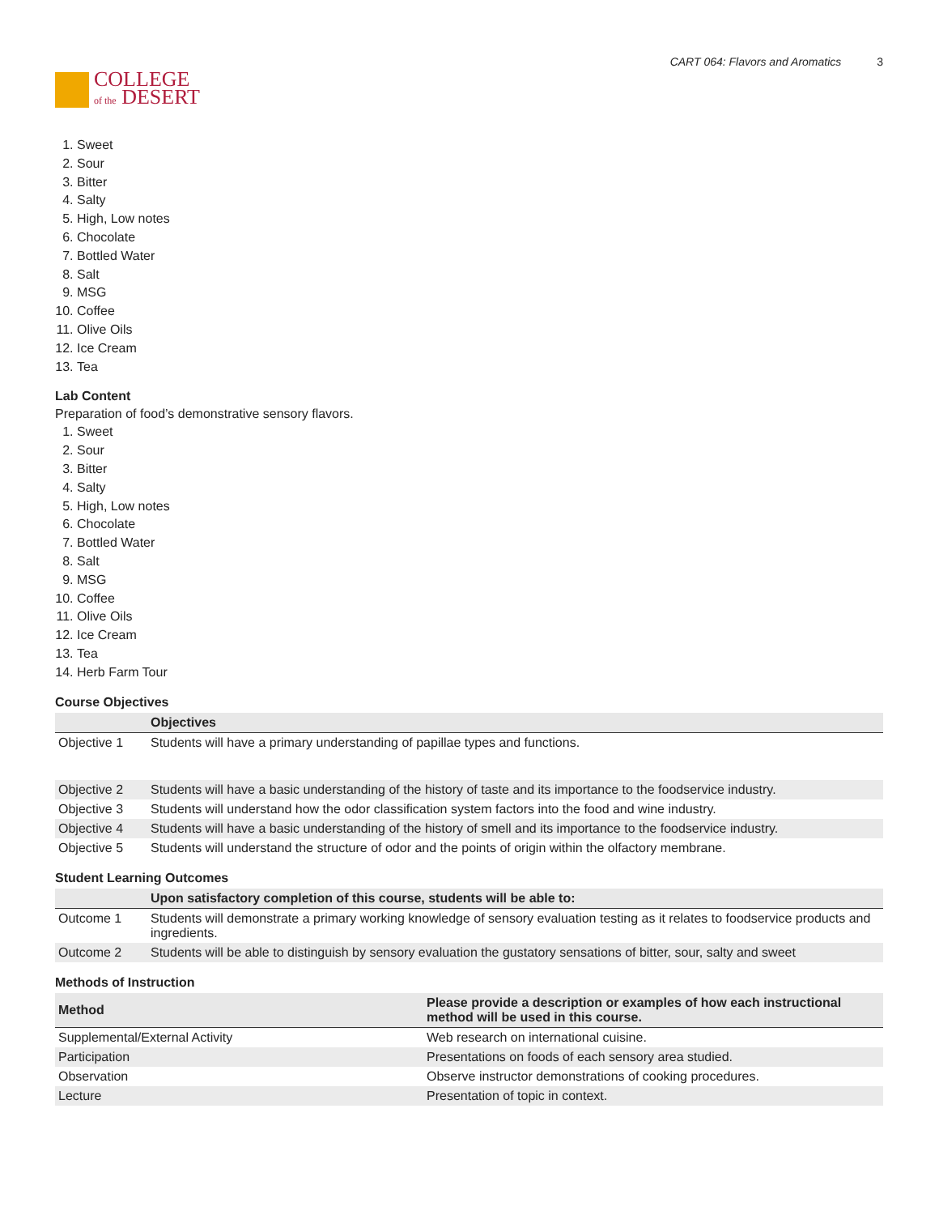COLLEGE
of the DESERT
CART 064: Flavors and Aromatics 3
1. Sweet
2. Sour
3. Bitter
4. Salty
5. High, Low notes
6. Chocolate
7. Bottled Water
8. Salt
9. MSG
10. Coffee
11. Olive Oils
12. Ice Cream
13. Tea
Lab Content
Preparation of food’s demonstrative sensory flavors.
1. Sweet
2. Sour
3. Bitter
4. Salty
5. High, Low notes
6. Chocolate
7. Bottled Water
8. Salt
9. MSG
10. Coffee
11. Olive Oils
12. Ice Cream
13. Tea
14. Herb Farm Tour
Course Objectives
| | Objectives |
| --- | --- |
| Objective 1 | Students will have a primary understanding of papillae types and functions. |
| Objective 2 | Students will have a basic understanding of the history of taste and its importance to the foodservice industry. |
| Objective 3 | Students will understand how the odor classification system factors into the food and wine industry. |
| Objective 4 | Students will have a basic understanding of the history of smell and its importance to the foodservice industry. |
| Objective 5 | Students will understand the structure of odor and the points of origin within the olfactory membrane. |
Student Learning Outcomes
| | Upon satisfactory completion of this course, students will be able to: |
| --- | --- |
| Outcome 1 | Students will demonstrate a primary working knowledge of sensory evaluation testing as it relates to foodservice products and ingredients. |
| Outcome 2 | Students will be able to distinguish by sensory evaluation the gustatory sensations of bitter, sour, salty and sweet |
Methods of Instruction
| Method | Please provide a description or examples of how each instructional method will be used in this course. |
| --- | --- |
| Supplemental/External Activity | Web research on international cuisine. |
| Participation | Presentations on foods of each sensory area studied. |
| Observation | Observe instructor demonstrations of cooking procedures. |
| Lecture | Presentation of topic in context. |